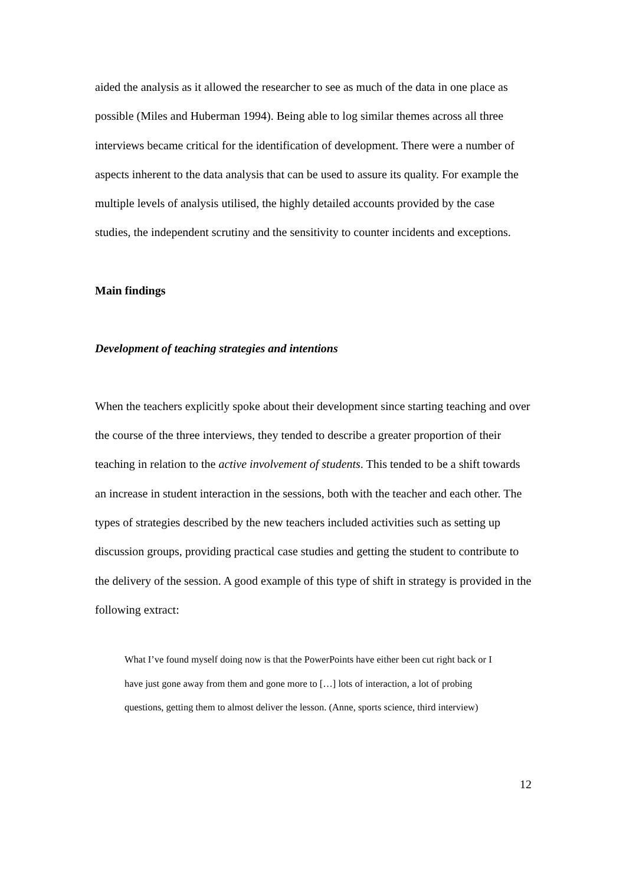aided the analysis as it allowed the researcher to see as much of the data in one place as possible (Miles and Huberman 1994). Being able to log similar themes across all three interviews became critical for the identification of development. There were a number of aspects inherent to the data analysis that can be used to assure its quality. For example the multiple levels of analysis utilised, the highly detailed accounts provided by the case studies, the independent scrutiny and the sensitivity to counter incidents and exceptions.
Main findings
Development of teaching strategies and intentions
When the teachers explicitly spoke about their development since starting teaching and over the course of the three interviews, they tended to describe a greater proportion of their teaching in relation to the active involvement of students. This tended to be a shift towards an increase in student interaction in the sessions, both with the teacher and each other. The types of strategies described by the new teachers included activities such as setting up discussion groups, providing practical case studies and getting the student to contribute to the delivery of the session. A good example of this type of shift in strategy is provided in the following extract:
What I’ve found myself doing now is that the PowerPoints have either been cut right back or I have just gone away from them and gone more to […] lots of interaction, a lot of probing questions, getting them to almost deliver the lesson. (Anne, sports science, third interview)
12